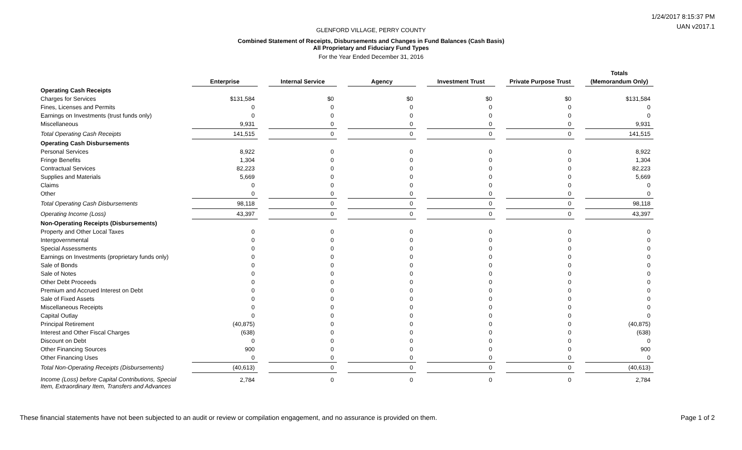GLENFORD VILLAGE, PERRY COUNTY
Combined Statement of Receipts, Disbursements and Changes in Fund Balances (Cash Basis)
All Proprietary and Fiduciary Fund Types
For the Year Ended December 31, 2016
1/24/2017 8:15:37 PM
UAN v2017.1
| | Enterprise | | Internal Service | | Agency | | Investment Trust | | Private Purpose Trust | | Totals (Memorandum Only) |
| --- | --- | --- | --- | --- | --- | --- | --- | --- | --- | --- | --- |
| Operating Cash Receipts | | | | | | | | | | | |
| Charges for Services | $131,584 | | $0 | | $0 | | $0 | | $0 | | $131,584 |
| Fines, Licenses and Permits | 0 | | 0 | | 0 | | 0 | | 0 | | 0 |
| Earnings on Investments (trust funds only) | 0 | | 0 | | 0 | | 0 | | 0 | | 0 |
| Miscellaneous | 9,931 | | 0 | | 0 | | 0 | | 0 | | 9,931 |
| Total Operating Cash Receipts | 141,515 | | 0 | | 0 | | 0 | | 0 | | 141,515 |
| Operating Cash Disbursements | | | | | | | | | | | |
| Personal Services | 8,922 | | 0 | | 0 | | 0 | | 0 | | 8,922 |
| Fringe Benefits | 1,304 | | 0 | | 0 | | 0 | | 0 | | 1,304 |
| Contractual Services | 82,223 | | 0 | | 0 | | 0 | | 0 | | 82,223 |
| Supplies and Materials | 5,669 | | 0 | | 0 | | 0 | | 0 | | 5,669 |
| Claims | 0 | | 0 | | 0 | | 0 | | 0 | | 0 |
| Other | 0 | | 0 | | 0 | | 0 | | 0 | | 0 |
| Total Operating Cash Disbursements | 98,118 | | 0 | | 0 | | 0 | | 0 | | 98,118 |
| Operating Income (Loss) | 43,397 | | 0 | | 0 | | 0 | | 0 | | 43,397 |
| Non-Operating Receipts (Disbursements) | | | | | | | | | | | |
| Property and Other Local Taxes | 0 | | 0 | | 0 | | 0 | | 0 | | 0 |
| Intergovernmental | 0 | | 0 | | 0 | | 0 | | 0 | | 0 |
| Special Assessments | 0 | | 0 | | 0 | | 0 | | 0 | | 0 |
| Earnings on Investments (proprietary funds only) | 0 | | 0 | | 0 | | 0 | | 0 | | 0 |
| Sale of Bonds | 0 | | 0 | | 0 | | 0 | | 0 | | 0 |
| Sale of Notes | 0 | | 0 | | 0 | | 0 | | 0 | | 0 |
| Other Debt Proceeds | 0 | | 0 | | 0 | | 0 | | 0 | | 0 |
| Premium and Accrued Interest on Debt | 0 | | 0 | | 0 | | 0 | | 0 | | 0 |
| Sale of Fixed Assets | 0 | | 0 | | 0 | | 0 | | 0 | | 0 |
| Miscellaneous Receipts | 0 | | 0 | | 0 | | 0 | | 0 | | 0 |
| Capital Outlay | 0 | | 0 | | 0 | | 0 | | 0 | | 0 |
| Principal Retirement | (40,875) | | 0 | | 0 | | 0 | | 0 | | (40,875) |
| Interest and Other Fiscal Charges | (638) | | 0 | | 0 | | 0 | | 0 | | (638) |
| Discount on Debt | 0 | | 0 | | 0 | | 0 | | 0 | | 0 |
| Other Financing Sources | 900 | | 0 | | 0 | | 0 | | 0 | | 900 |
| Other Financing Uses | 0 | | 0 | | 0 | | 0 | | 0 | | 0 |
| Total Non-Operating Receipts (Disbursements) | (40,613) | | 0 | | 0 | | 0 | | 0 | | (40,613) |
| Income (Loss) before Capital Contributions, Special Item, Extraordinary Item, Transfers and Advances | 2,784 | | 0 | | 0 | | 0 | | 0 | | 2,784 |
These financial statements have not been subjected to an audit or review or compilation engagement, and no assurance is provided on them.
Page 1 of 2